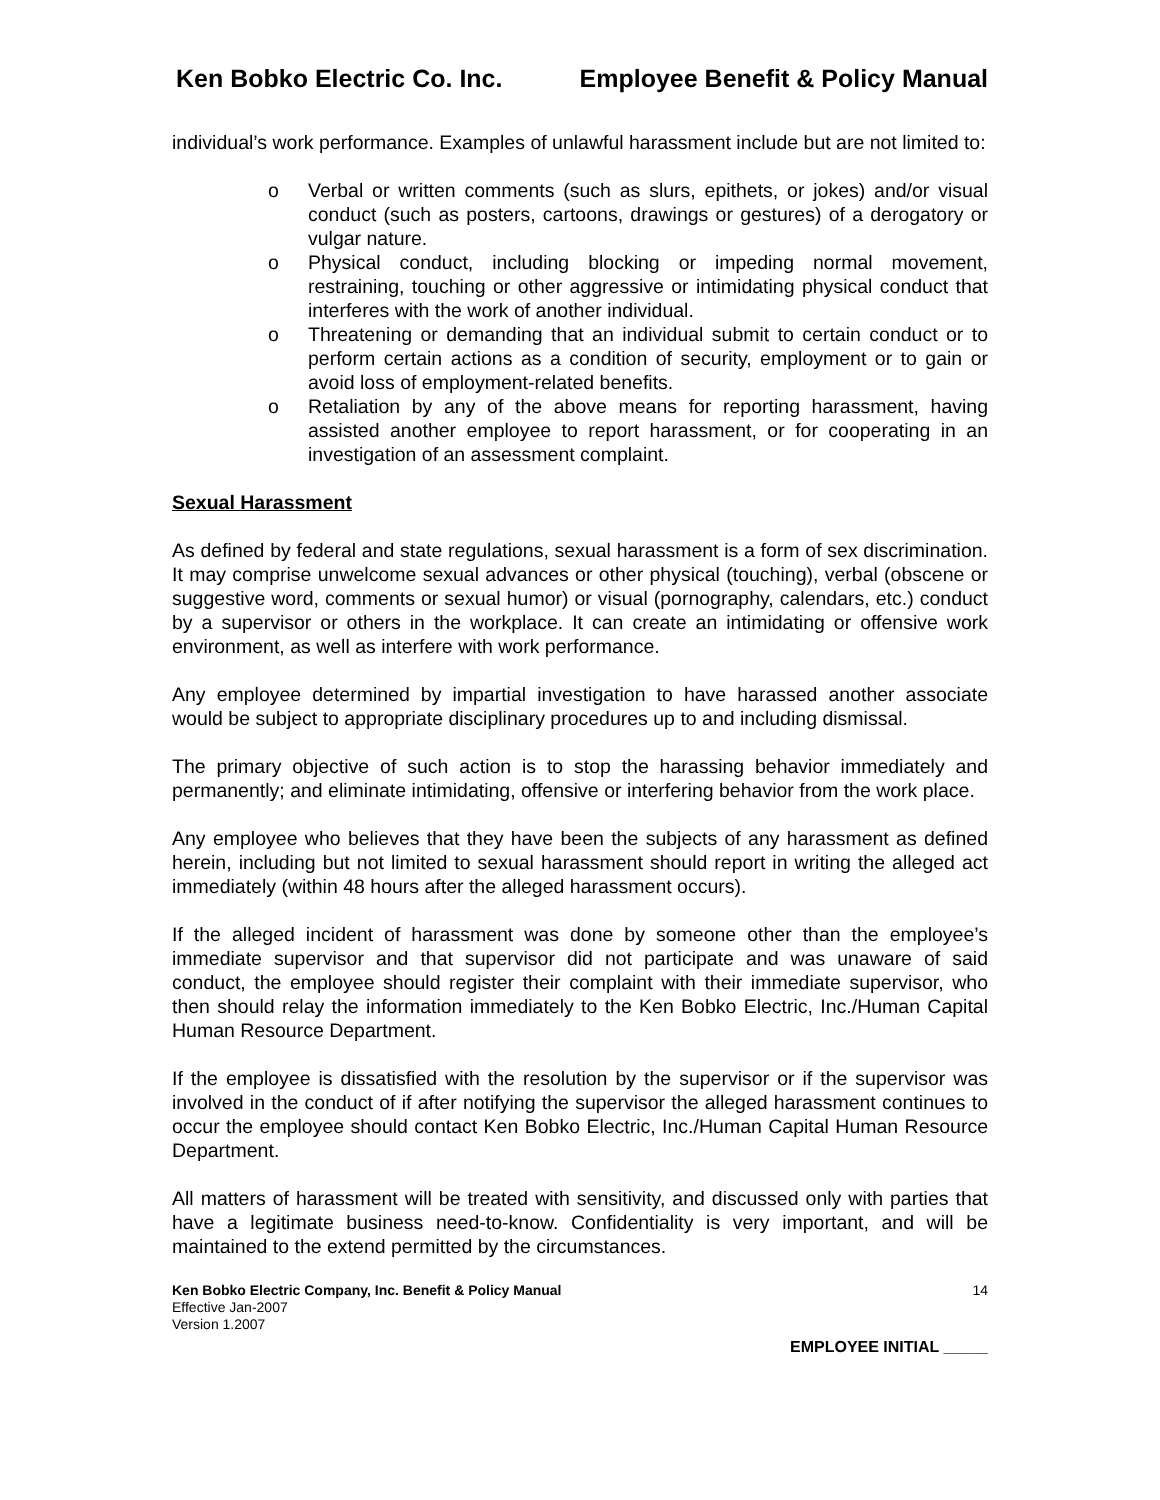Ken Bobko Electric Co. Inc. Employee Benefit & Policy Manual
individual’s work performance. Examples of unlawful harassment include but are not limited to:
o Verbal or written comments (such as slurs, epithets, or jokes) and/or visual conduct (such as posters, cartoons, drawings or gestures) of a derogatory or vulgar nature.
o Physical conduct, including blocking or impeding normal movement, restraining, touching or other aggressive or intimidating physical conduct that interferes with the work of another individual.
o Threatening or demanding that an individual submit to certain conduct or to perform certain actions as a condition of security, employment or to gain or avoid loss of employment-related benefits.
o Retaliation by any of the above means for reporting harassment, having assisted another employee to report harassment, or for cooperating in an investigation of an assessment complaint.
Sexual Harassment
As defined by federal and state regulations, sexual harassment is a form of sex discrimination. It may comprise unwelcome sexual advances or other physical (touching), verbal (obscene or suggestive word, comments or sexual humor) or visual (pornography, calendars, etc.) conduct by a supervisor or others in the workplace. It can create an intimidating or offensive work environment, as well as interfere with work performance.
Any employee determined by impartial investigation to have harassed another associate would be subject to appropriate disciplinary procedures up to and including dismissal.
The primary objective of such action is to stop the harassing behavior immediately and permanently; and eliminate intimidating, offensive or interfering behavior from the work place.
Any employee who believes that they have been the subjects of any harassment as defined herein, including but not limited to sexual harassment should report in writing the alleged act immediately (within 48 hours after the alleged harassment occurs).
If the alleged incident of harassment was done by someone other than the employee’s immediate supervisor and that supervisor did not participate and was unaware of said conduct, the employee should register their complaint with their immediate supervisor, who then should relay the information immediately to the Ken Bobko Electric, Inc./Human Capital Human Resource Department.
If the employee is dissatisfied with the resolution by the supervisor or if the supervisor was involved in the conduct of if after notifying the supervisor the alleged harassment continues to occur the employee should contact Ken Bobko Electric, Inc./Human Capital Human Resource Department.
All matters of harassment will be treated with sensitivity, and discussed only with parties that have a legitimate business need-to-know. Confidentiality is very important, and will be maintained to the extend permitted by the circumstances.
Ken Bobko Electric Company, Inc. Benefit & Policy Manual
Effective Jan-2007
Version 1.2007
14
EMPLOYEE INITIAL _____